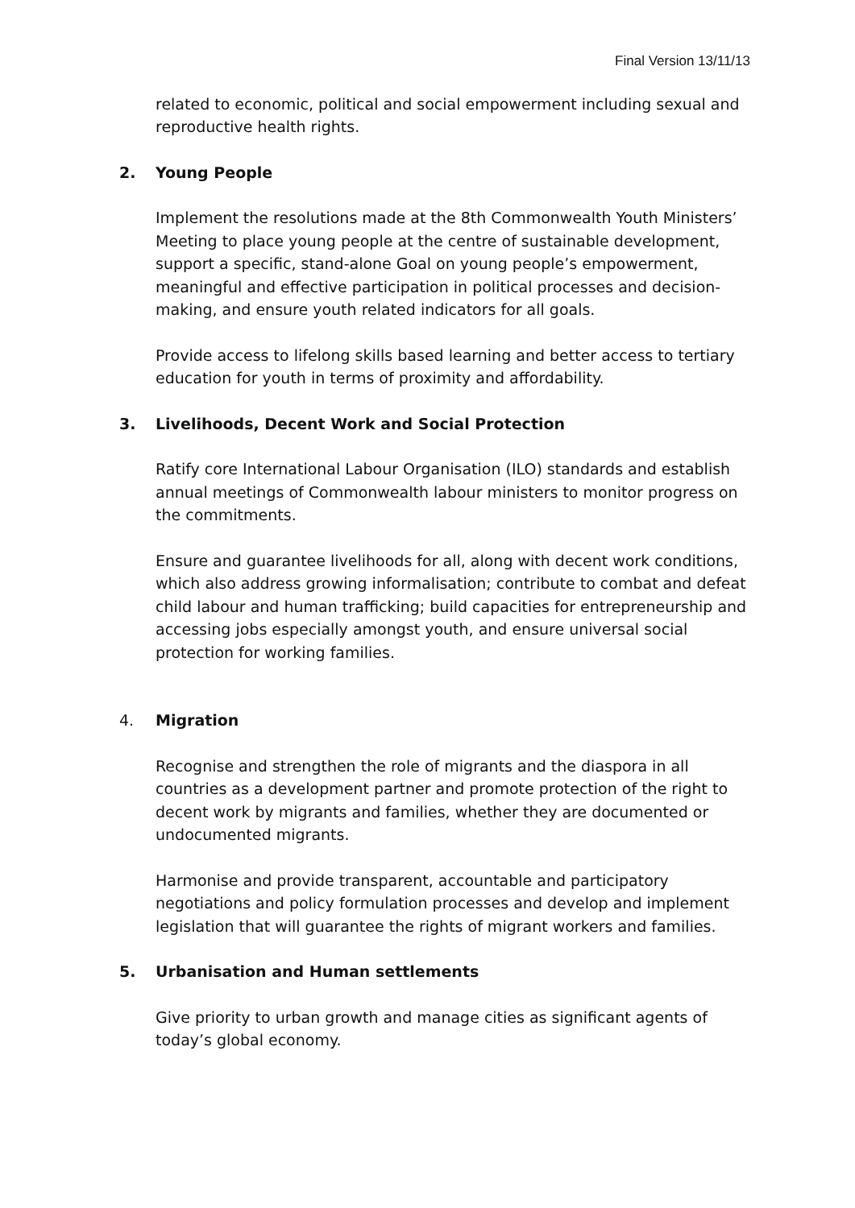Final Version 13/11/13
related to economic, political and social empowerment including sexual and reproductive health rights.
2. Young People
Implement the resolutions made at the 8th Commonwealth Youth Ministers’ Meeting to place young people at the centre of sustainable development, support a specific, stand-alone Goal on young people’s empowerment, meaningful and effective participation in political processes and decision-making, and ensure youth related indicators for all goals.
Provide access to lifelong skills based learning and better access to tertiary education for youth in terms of proximity and affordability.
3. Livelihoods, Decent Work and Social Protection
Ratify core International Labour Organisation (ILO) standards and establish annual meetings of Commonwealth labour ministers to monitor progress on the commitments.
Ensure and guarantee livelihoods for all, along with decent work conditions, which also address growing informalisation; contribute to combat and defeat child labour and human trafficking; build capacities for entrepreneurship and accessing jobs especially amongst youth, and ensure universal social protection for working families.
4. Migration
Recognise and strengthen the role of migrants and the diaspora in all countries as a development partner and promote protection of the right to decent work by migrants and families, whether they are documented or undocumented migrants.
Harmonise and provide transparent, accountable and participatory negotiations and policy formulation processes and develop and implement legislation that will guarantee the rights of migrant workers and families.
5. Urbanisation and Human settlements
Give priority to urban growth and manage cities as significant agents of today’s global economy.